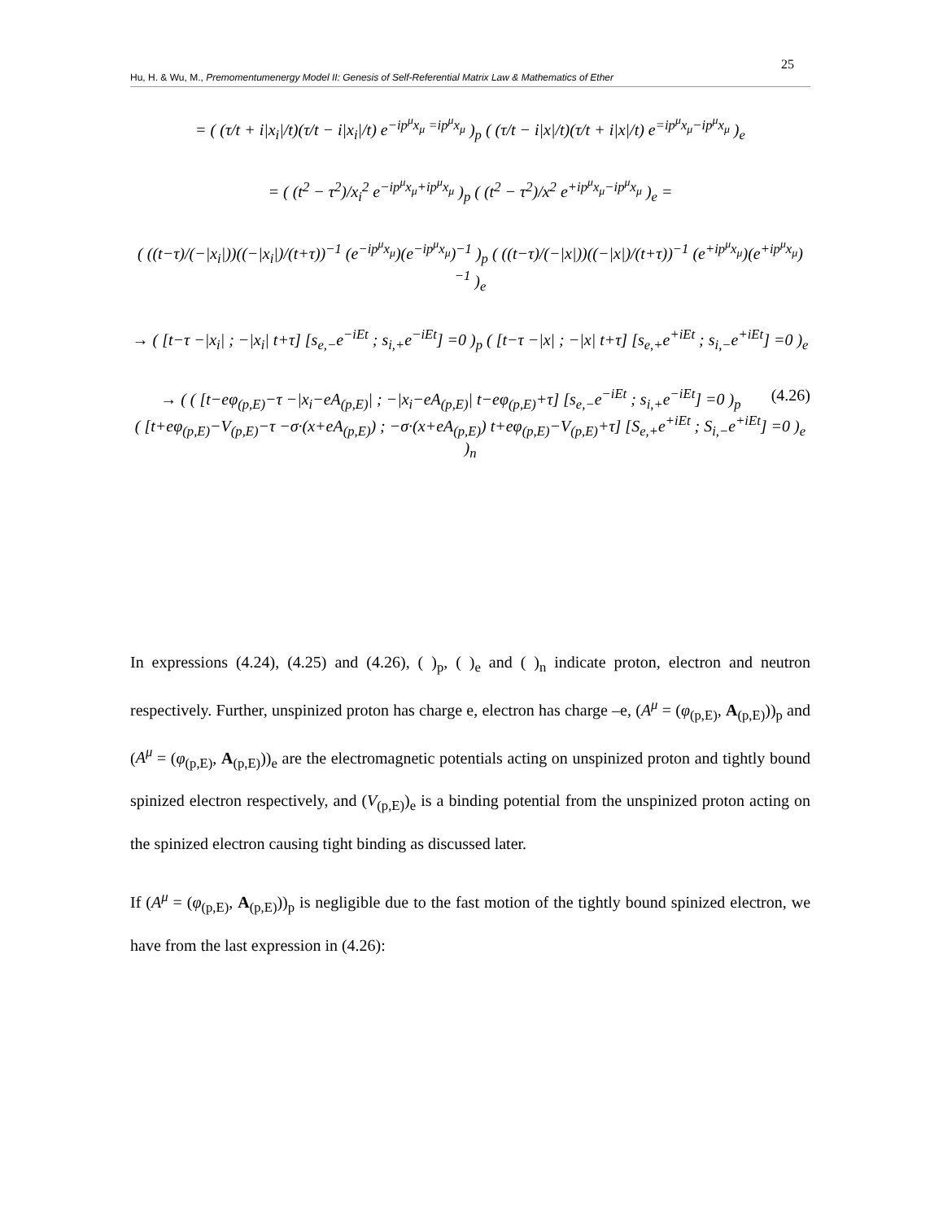25
Hu, H. & Wu, M., Premomentumenergy Model II: Genesis of Self-Referential Matrix Law & Mathematics of Ether
= ( (τ/t + i|x<sub>i</sub>|/t)(τ/t − i|x<sub>i</sub>|/t) e<sup>−ip<sup>μ</sup>x<sub>μ</sub> =ip<sup>μ</sup>x<sub>μ</sub></sup> )<sub>p</sub> ( (τ/t − i|x|/t)(τ/t + i|x|/t) e<sup>=ip<sup>μ</sup>x<sub>μ</sub>−ip<sup>μ</sup>x<sub>μ</sub></sup> )<sub>e</sub>
= ( (t<sup>2</sup> − τ<sup>2</sup>)/x<sub>i</sub><sup>2</sup> e<sup>−ip<sup>μ</sup>x<sub>μ</sub>+ip<sup>μ</sup>x<sub>μ</sub></sup> )<sub>p</sub> ( (t<sup>2</sup> − τ<sup>2</sup>)/x<sup>2</sup> e<sup>+ip<sup>μ</sup>x<sub>μ</sub>−ip<sup>μ</sup>x<sub>μ</sub></sup> )<sub>e</sub> =
( ((t−τ)/(−|x<sub>i</sub>|))((−|x<sub>i</sub>|)/(t+τ))<sup>−1</sup> (e<sup>−ip<sup>μ</sup>x<sub>μ</sub></sup>)(e<sup>−ip<sup>μ</sup>x<sub>μ</sub></sup>)<sup>−1</sup> )<sub>p</sub> ( ((t−τ)/(−|x|))((−|x|)/(t+τ))<sup>−1</sup> (e<sup>+ip<sup>μ</sup>x<sub>μ</sub></sup>)(e<sup>+ip<sup>μ</sup>x<sub>μ</sub></sup>)<sup>−1</sup> )<sub>e</sub>
→ ( [t−τ −|x<sub>i</sub>| ; −|x<sub>i</sub>| t+τ] [s<sub>e,−</sub>e<sup>−iEt</sup> ; s<sub>i,+</sub>e<sup>−iEt</sup>] =0 )<sub>p</sub> ( [t−τ −|x| ; −|x| t+τ] [s<sub>e,+</sub>e<sup>+iEt</sup> ; s<sub>i,−</sub>e<sup>+iEt</sup>] =0 )<sub>e</sub>
(4.26) → ( ( [t−eφ<sub>(p,E)</sub>−τ −|x<sub>i</sub>−eA<sub>(p,E)</sub>| ; −|x<sub>i</sub>−eA<sub>(p,E)</sub>| t−eφ<sub>(p,E)</sub>+τ] [s<sub>e,−</sub>e<sup>−iEt</sup> ; s<sub>i,+</sub>e<sup>−iEt</sup>] =0 )<sub>p</sub>
( [t+eφ<sub>(p,E)</sub>−V<sub>(p,E)</sub>−τ −σ·(x+eA<sub>(p,E)</sub>) ; −σ·(x+eA<sub>(p,E)</sub>) t+eφ<sub>(p,E)</sub>−V<sub>(p,E)</sub>+τ] [S<sub>e,+</sub>e<sup>+iEt</sup> ; S<sub>i,−</sub>e<sup>+iEt</sup>] =0 )<sub>e</sub> )<sub>n</sub>
In expressions (4.24), (4.25) and (4.26), ( )<sub>p</sub>, ( )<sub>e</sub> and ( )<sub>n</sub> indicate proton, electron and neutron respectively. Further, unspinized proton has charge e, electron has charge –e, (A<sup>μ</sup> = (φ<sub>(p,E)</sub>, A<sub>(p,E)</sub>))<sub>p</sub> and (A<sup>μ</sup> = (φ<sub>(p,E)</sub>, A<sub>(p,E)</sub>))<sub>e</sub> are the electromagnetic potentials acting on unspinized proton and tightly bound spinized electron respectively, and (V<sub>(p,E)</sub>)<sub>e</sub> is a binding potential from the unspinized proton acting on the spinized electron causing tight binding as discussed later.
If (A<sup>μ</sup> = (φ<sub>(p,E)</sub>, A<sub>(p,E)</sub>))<sub>p</sub> is negligible due to the fast motion of the tightly bound spinized electron, we have from the last expression in (4.26):